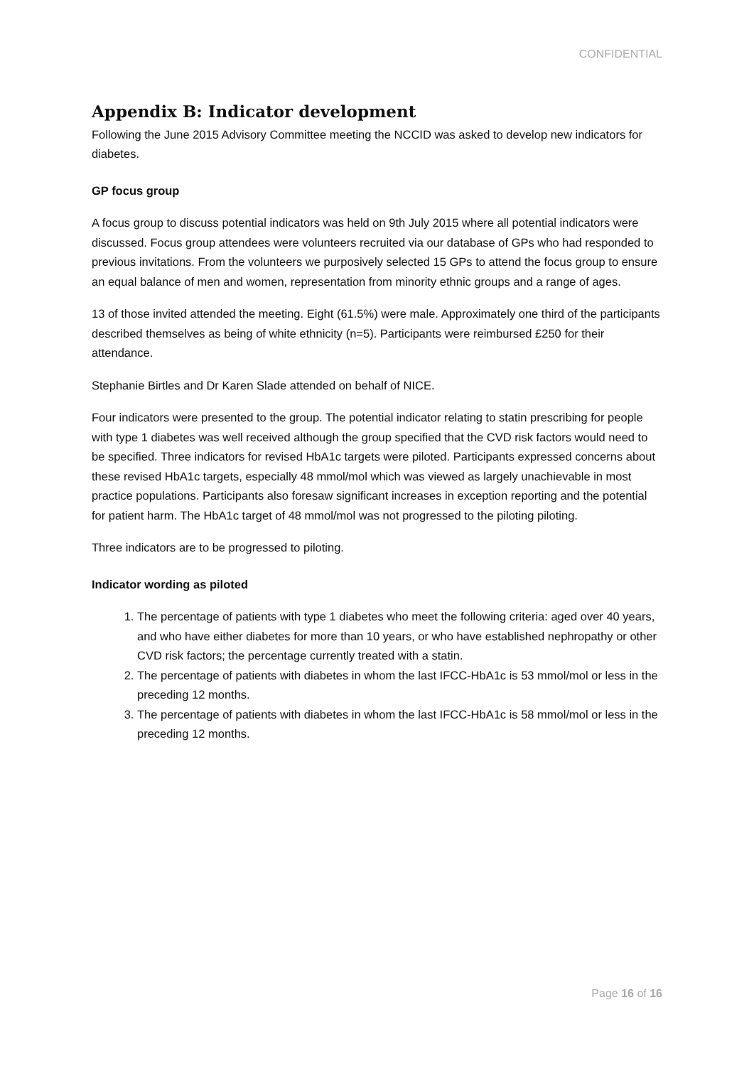CONFIDENTIAL
Appendix B: Indicator development
Following the June 2015 Advisory Committee meeting the NCCID was asked to develop new indicators for diabetes.
GP focus group
A focus group to discuss potential indicators was held on 9th July 2015 where all potential indicators were discussed. Focus group attendees were volunteers recruited via our database of GPs who had responded to previous invitations. From the volunteers we purposively selected 15 GPs to attend the focus group to ensure an equal balance of men and women, representation from minority ethnic groups and a range of ages.
13 of those invited attended the meeting. Eight (61.5%) were male. Approximately one third of the participants described themselves as being of white ethnicity (n=5). Participants were reimbursed £250 for their attendance.
Stephanie Birtles and Dr Karen Slade attended on behalf of NICE.
Four indicators were presented to the group. The potential indicator relating to statin prescribing for people with type 1 diabetes was well received although the group specified that the CVD risk factors would need to be specified. Three indicators for revised HbA1c targets were piloted. Participants expressed concerns about these revised HbA1c targets, especially 48 mmol/mol which was viewed as largely unachievable in most practice populations. Participants also foresaw significant increases in exception reporting and the potential for patient harm. The HbA1c target of 48 mmol/mol was not progressed to the piloting piloting.
Three indicators are to be progressed to piloting.
Indicator wording as piloted
1. The percentage of patients with type 1 diabetes who meet the following criteria: aged over 40 years, and who have either diabetes for more than 10 years, or who have established nephropathy or other CVD risk factors; the percentage currently treated with a statin.
2. The percentage of patients with diabetes in whom the last IFCC-HbA1c is 53 mmol/mol or less in the preceding 12 months.
3. The percentage of patients with diabetes in whom the last IFCC-HbA1c is 58 mmol/mol or less in the preceding 12 months.
Page 16 of 16